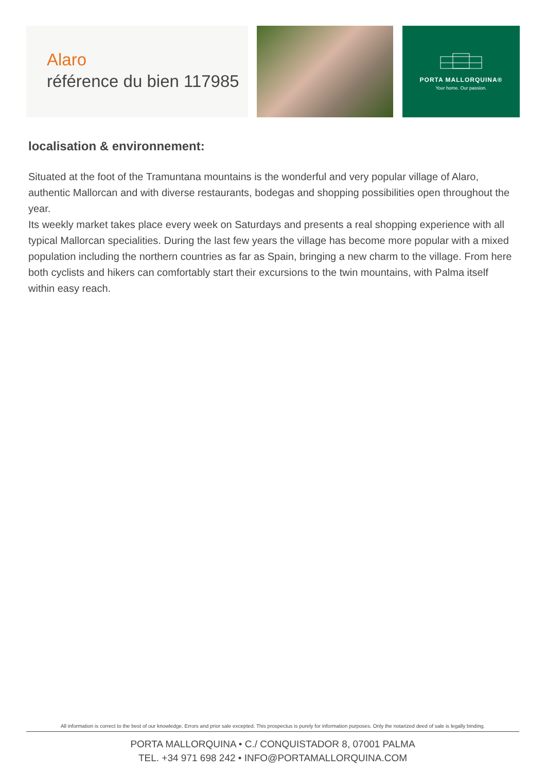Alaro
référence du bien 117985
PORTA MALLORQUINA®
Your home. Our passion.
localisation & environnement:
Situated at the foot of the Tramuntana mountains is the wonderful and very popular village of Alaro, authentic Mallorcan and with diverse restaurants, bodegas and shopping possibilities open throughout the year.
Its weekly market takes place every week on Saturdays and presents a real shopping experience with all typical Mallorcan specialities. During the last few years the village has become more popular with a mixed population including the northern countries as far as Spain, bringing a new charm to the village. From here both cyclists and hikers can comfortably start their excursions to the twin mountains, with Palma itself within easy reach.
All information is correct to the best of our knowledge. Errors and prior sale excepted. This prospectus is purely for information purposes. Only the notarized deed of sale is legally binding.
PORTA MALLORQUINA • C./ CONQUISTADOR 8, 07001 PALMA
TEL. +34 971 698 242 • INFO@PORTAMALLORQUINA.COM